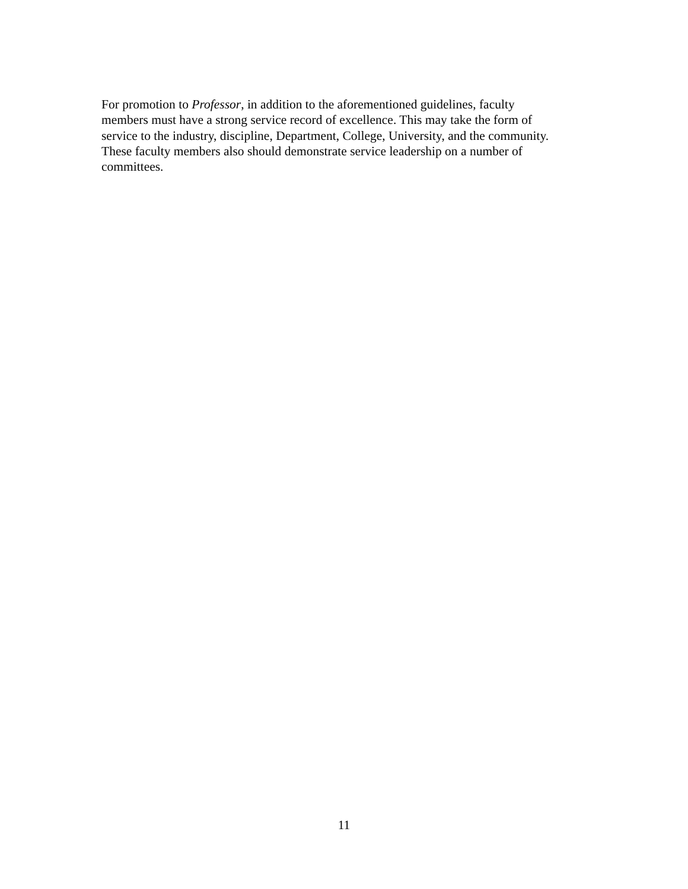For promotion to Professor, in addition to the aforementioned guidelines, faculty
members must have a strong service record of excellence. This may take the form of
service to the industry, discipline, Department, College, University, and the community.
These faculty members also should demonstrate service leadership on a number of
committees.
11